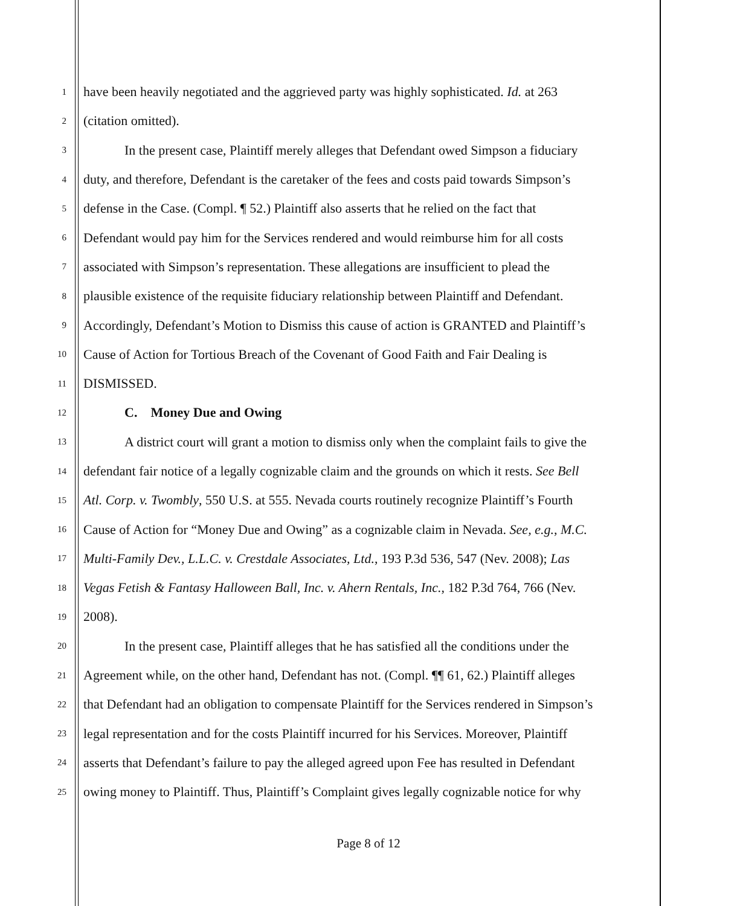1 have been heavily negotiated and the aggrieved party was highly sophisticated. Id. at 263
2 (citation omitted).
3 In the present case, Plaintiff merely alleges that Defendant owed Simpson a fiduciary
4 duty, and therefore, Defendant is the caretaker of the fees and costs paid towards Simpson’s
5 defense in the Case. (Compl. ¶ 52.) Plaintiff also asserts that he relied on the fact that
6 Defendant would pay him for the Services rendered and would reimburse him for all costs
7 associated with Simpson’s representation. These allegations are insufficient to plead the
8 plausible existence of the requisite fiduciary relationship between Plaintiff and Defendant.
9 Accordingly, Defendant’s Motion to Dismiss this cause of action is GRANTED and Plaintiff’s
10 Cause of Action for Tortious Breach of the Covenant of Good Faith and Fair Dealing is
11 DISMISSED.
12 C. Money Due and Owing
13 A district court will grant a motion to dismiss only when the complaint fails to give the
14 defendant fair notice of a legally cognizable claim and the grounds on which it rests. See Bell
15 Atl. Corp. v. Twombly, 550 U.S. at 555. Nevada courts routinely recognize Plaintiff’s Fourth
16 Cause of Action for “Money Due and Owing” as a cognizable claim in Nevada. See, e.g., M.C.
17 Multi-Family Dev., L.L.C. v. Crestdale Associates, Ltd., 193 P.3d 536, 547 (Nev. 2008); Las
18 Vegas Fetish & Fantasy Halloween Ball, Inc. v. Ahern Rentals, Inc., 182 P.3d 764, 766 (Nev.
19 2008).
20 In the present case, Plaintiff alleges that he has satisfied all the conditions under the
21 Agreement while, on the other hand, Defendant has not. (Compl. ¶¶ 61, 62.) Plaintiff alleges
22 that Defendant had an obligation to compensate Plaintiff for the Services rendered in Simpson’s
23 legal representation and for the costs Plaintiff incurred for his Services. Moreover, Plaintiff
24 asserts that Defendant’s failure to pay the alleged agreed upon Fee has resulted in Defendant
25 owing money to Plaintiff. Thus, Plaintiff’s Complaint gives legally cognizable notice for why
Page 8 of 12